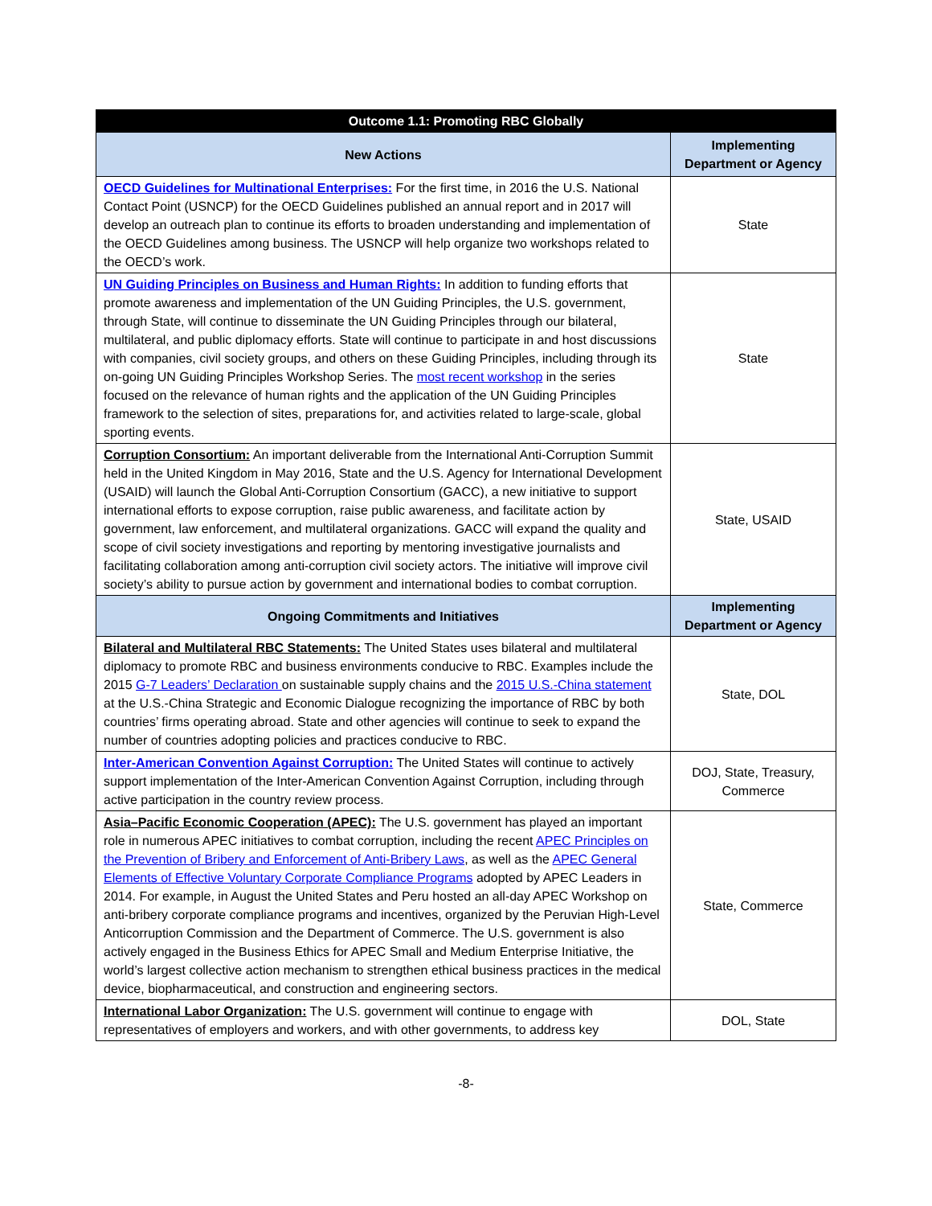| Outcome 1.1: Promoting RBC Globally | |
| --- | --- |
| New Actions | Implementing Department or Agency |
| OECD Guidelines for Multinational Enterprises: For the first time, in 2016 the U.S. National Contact Point (USNCP) for the OECD Guidelines published an annual report and in 2017 will develop an outreach plan to continue its efforts to broaden understanding and implementation of the OECD Guidelines among business. The USNCP will help organize two workshops related to the OECD’s work. | State |
| UN Guiding Principles on Business and Human Rights: In addition to funding efforts that promote awareness and implementation of the UN Guiding Principles, the U.S. government, through State, will continue to disseminate the UN Guiding Principles through our bilateral, multilateral, and public diplomacy efforts. State will continue to participate in and host discussions with companies, civil society groups, and others on these Guiding Principles, including through its on-going UN Guiding Principles Workshop Series. The most recent workshop in the series focused on the relevance of human rights and the application of the UN Guiding Principles framework to the selection of sites, preparations for, and activities related to large-scale, global sporting events. | State |
| Corruption Consortium: An important deliverable from the International Anti-Corruption Summit held in the United Kingdom in May 2016, State and the U.S. Agency for International Development (USAID) will launch the Global Anti-Corruption Consortium (GACC), a new initiative to support international efforts to expose corruption, raise public awareness, and facilitate action by government, law enforcement, and multilateral organizations. GACC will expand the quality and scope of civil society investigations and reporting by mentoring investigative journalists and facilitating collaboration among anti-corruption civil society actors. The initiative will improve civil society’s ability to pursue action by government and international bodies to combat corruption. | State, USAID |
| Ongoing Commitments and Initiatives | Implementing Department or Agency |
| Bilateral and Multilateral RBC Statements: The United States uses bilateral and multilateral diplomacy to promote RBC and business environments conducive to RBC. Examples include the 2015 G-7 Leaders’ Declaration on sustainable supply chains and the 2015 U.S.-China statement at the U.S.-China Strategic and Economic Dialogue recognizing the importance of RBC by both countries’ firms operating abroad. State and other agencies will continue to seek to expand the number of countries adopting policies and practices conducive to RBC. | State, DOL |
| Inter-American Convention Against Corruption: The United States will continue to actively support implementation of the Inter-American Convention Against Corruption, including through active participation in the country review process. | DOJ, State, Treasury, Commerce |
| Asia–Pacific Economic Cooperation (APEC): The U.S. government has played an important role in numerous APEC initiatives to combat corruption, including the recent APEC Principles on the Prevention of Bribery and Enforcement of Anti-Bribery Laws , as well as the APEC General Elements of Effective Voluntary Corporate Compliance Programs adopted by APEC Leaders in 2014. For example, in August the United States and Peru hosted an all-day APEC Workshop on anti-bribery corporate compliance programs and incentives, organized by the Peruvian High-Level Anticorruption Commission and the Department of Commerce. The U.S. government is also actively engaged in the Business Ethics for APEC Small and Medium Enterprise Initiative, the world’s largest collective action mechanism to strengthen ethical business practices in the medical device, biopharmaceutical, and construction and engineering sectors. | State, Commerce |
| International Labor Organization: The U.S. government will continue to engage with representatives of employers and workers, and with other governments, to address key | DOL, State |
-8-